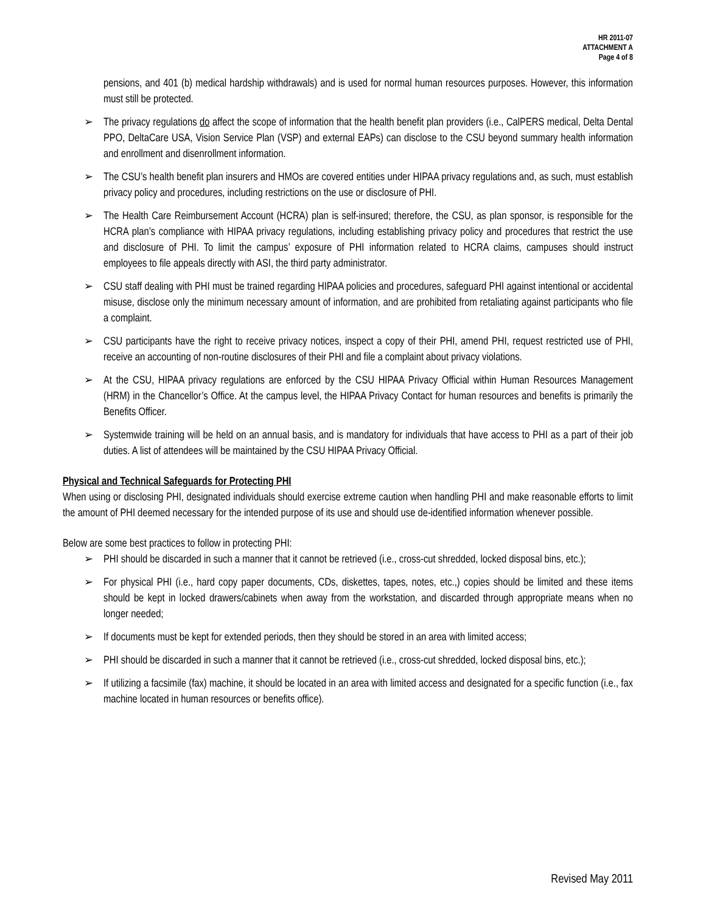HR 2011-07
ATTACHMENT A
Page 4 of 8
pensions, and 401 (b) medical hardship withdrawals) and is used for normal human resources purposes. However, this information must still be protected.
➢ The privacy regulations do affect the scope of information that the health benefit plan providers (i.e., CalPERS medical, Delta Dental PPO, DeltaCare USA, Vision Service Plan (VSP) and external EAPs) can disclose to the CSU beyond summary health information and enrollment and disenrollment information.
➢ The CSU’s health benefit plan insurers and HMOs are covered entities under HIPAA privacy regulations and, as such, must establish privacy policy and procedures, including restrictions on the use or disclosure of PHI.
➢ The Health Care Reimbursement Account (HCRA) plan is self-insured; therefore, the CSU, as plan sponsor, is responsible for the HCRA plan’s compliance with HIPAA privacy regulations, including establishing privacy policy and procedures that restrict the use and disclosure of PHI. To limit the campus’ exposure of PHI information related to HCRA claims, campuses should instruct employees to file appeals directly with ASI, the third party administrator.
➢ CSU staff dealing with PHI must be trained regarding HIPAA policies and procedures, safeguard PHI against intentional or accidental misuse, disclose only the minimum necessary amount of information, and are prohibited from retaliating against participants who file a complaint.
➢ CSU participants have the right to receive privacy notices, inspect a copy of their PHI, amend PHI, request restricted use of PHI, receive an accounting of non-routine disclosures of their PHI and file a complaint about privacy violations.
➢ At the CSU, HIPAA privacy regulations are enforced by the CSU HIPAA Privacy Official within Human Resources Management (HRM) in the Chancellor’s Office. At the campus level, the HIPAA Privacy Contact for human resources and benefits is primarily the Benefits Officer.
➢ Systemwide training will be held on an annual basis, and is mandatory for individuals that have access to PHI as a part of their job duties. A list of attendees will be maintained by the CSU HIPAA Privacy Official.
Physical and Technical Safeguards for Protecting PHI
When using or disclosing PHI, designated individuals should exercise extreme caution when handling PHI and make reasonable efforts to limit the amount of PHI deemed necessary for the intended purpose of its use and should use de-identified information whenever possible.
Below are some best practices to follow in protecting PHI:
➢ PHI should be discarded in such a manner that it cannot be retrieved (i.e., cross-cut shredded, locked disposal bins, etc.);
➢ For physical PHI (i.e., hard copy paper documents, CDs, diskettes, tapes, notes, etc.,) copies should be limited and these items should be kept in locked drawers/cabinets when away from the workstation, and discarded through appropriate means when no longer needed;
➢ If documents must be kept for extended periods, then they should be stored in an area with limited access;
➢ PHI should be discarded in such a manner that it cannot be retrieved (i.e., cross-cut shredded, locked disposal bins, etc.);
➢ If utilizing a facsimile (fax) machine, it should be located in an area with limited access and designated for a specific function (i.e., fax machine located in human resources or benefits office).
Revised May 2011